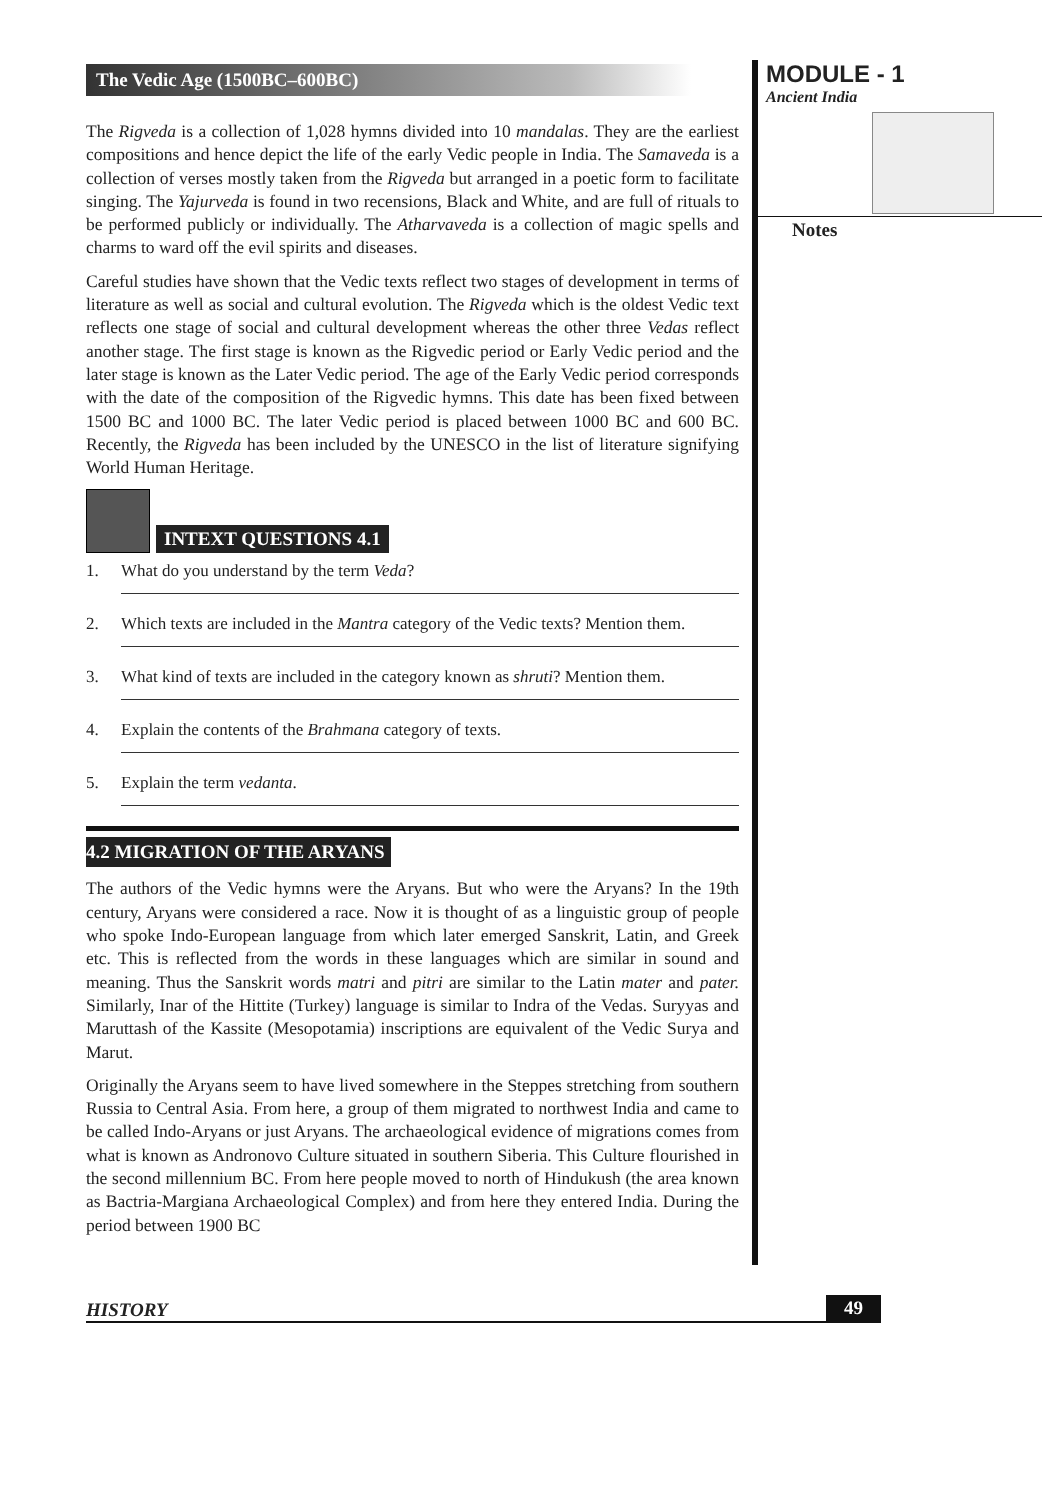The Vedic Age (1500BC–600BC)
The Rigveda is a collection of 1,028 hymns divided into 10 mandalas. They are the earliest compositions and hence depict the life of the early Vedic people in India. The Samaveda is a collection of verses mostly taken from the Rigveda but arranged in a poetic form to facilitate singing. The Yajurveda is found in two recensions, Black and White, and are full of rituals to be performed publicly or individually. The Atharvaveda is a collection of magic spells and charms to ward off the evil spirits and diseases.
Careful studies have shown that the Vedic texts reflect two stages of development in terms of literature as well as social and cultural evolution. The Rigveda which is the oldest Vedic text reflects one stage of social and cultural development whereas the other three Vedas reflect another stage. The first stage is known as the Rigvedic period or Early Vedic period and the later stage is known as the Later Vedic period. The age of the Early Vedic period corresponds with the date of the composition of the Rigvedic hymns. This date has been fixed between 1500 BC and 1000 BC. The later Vedic period is placed between 1000 BC and 600 BC. Recently, the Rigveda has been included by the UNESCO in the list of literature signifying World Human Heritage.
INTEXT QUESTIONS 4.1
1. What do you understand by the term Veda?
2. Which texts are included in the Mantra category of the Vedic texts? Mention them.
3. What kind of texts are included in the category known as shruti? Mention them.
4. Explain the contents of the Brahmana category of texts.
5. Explain the term vedanta.
4.2 MIGRATION OF THE ARYANS
The authors of the Vedic hymns were the Aryans. But who were the Aryans? In the 19th century, Aryans were considered a race. Now it is thought of as a linguistic group of people who spoke Indo-European language from which later emerged Sanskrit, Latin, and Greek etc. This is reflected from the words in these languages which are similar in sound and meaning. Thus the Sanskrit words matri and pitri are similar to the Latin mater and pater. Similarly, Inar of the Hittite (Turkey) language is similar to Indra of the Vedas. Suryyas and Maruttash of the Kassite (Mesopotamia) inscriptions are equivalent of the Vedic Surya and Marut.
Originally the Aryans seem to have lived somewhere in the Steppes stretching from southern Russia to Central Asia. From here, a group of them migrated to northwest India and came to be called Indo-Aryans or just Aryans. The archaeological evidence of migrations comes from what is known as Andronovo Culture situated in southern Siberia. This Culture flourished in the second millennium BC. From here people moved to north of Hindukush (the area known as Bactria-Margiana Archaeological Complex) and from here they entered India. During the period between 1900 BC
MODULE - 1
Ancient India
Notes
HISTORY 49